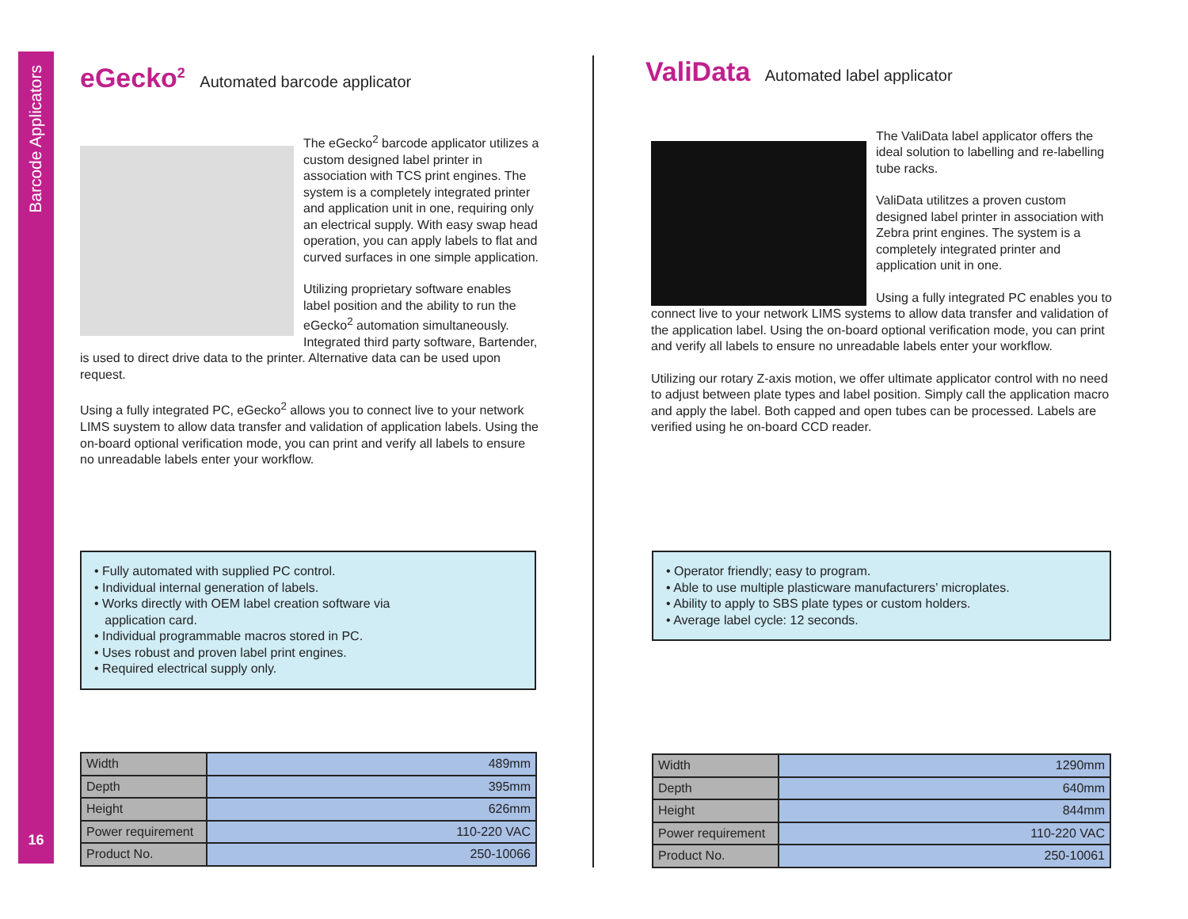Barcode Applicators
16
eGecko<sup>2</sup> Automated barcode applicator
The eGecko<sup>2</sup> barcode applicator utilizes a custom designed label printer in association with TCS print engines. The system is a completely integrated printer and application unit in one, requiring only an electrical supply. With easy swap head operation, you can apply labels to flat and curved surfaces in one simple application.
Utilizing proprietary software enables label position and the ability to run the eGecko<sup>2</sup> automation simultaneously. Integrated third party software, Bartender, is used to direct drive data to the printer. Alternative data can be used upon request.
Using a fully integrated PC, eGecko<sup>2</sup> allows you to connect live to your network LIMS suystem to allow data transfer and validation of application labels. Using the on-board optional verification mode, you can print and verify all labels to ensure no unreadable labels enter your workflow.
• Fully automated with supplied PC control.
• Individual internal generation of labels.
• Works directly with OEM label creation software via
application card.
• Individual programmable macros stored in PC.
• Uses robust and proven label print engines.
• Required electrical supply only.
| Width | 489mm |
| Depth | 395mm |
| Height | 626mm |
| Power requirement | 110-220 VAC |
| Product No. | 250-10066 |
ValiData Automated label applicator
The ValiData label applicator offers the ideal solution to labelling and re-labelling tube racks.
ValiData utilitzes a proven custom designed label printer in association with Zebra print engines. The system is a completely integrated printer and application unit in one.
Using a fully integrated PC enables you to connect live to your network LIMS systems to allow data transfer and validation of the application label. Using the on-board optional verification mode, you can print and verify all labels to ensure no unreadable labels enter your workflow.
Utilizing our rotary Z-axis motion, we offer ultimate applicator control with no need to adjust between plate types and label position. Simply call the application macro and apply the label. Both capped and open tubes can be processed. Labels are verified using he on-board CCD reader.
• Operator friendly; easy to program.
• Able to use multiple plasticware manufacturers’ microplates.
• Ability to apply to SBS plate types or custom holders.
• Average label cycle: 12 seconds.
| Width | 1290mm |
| Depth | 640mm |
| Height | 844mm |
| Power requirement | 110-220 VAC |
| Product No. | 250-10061 |